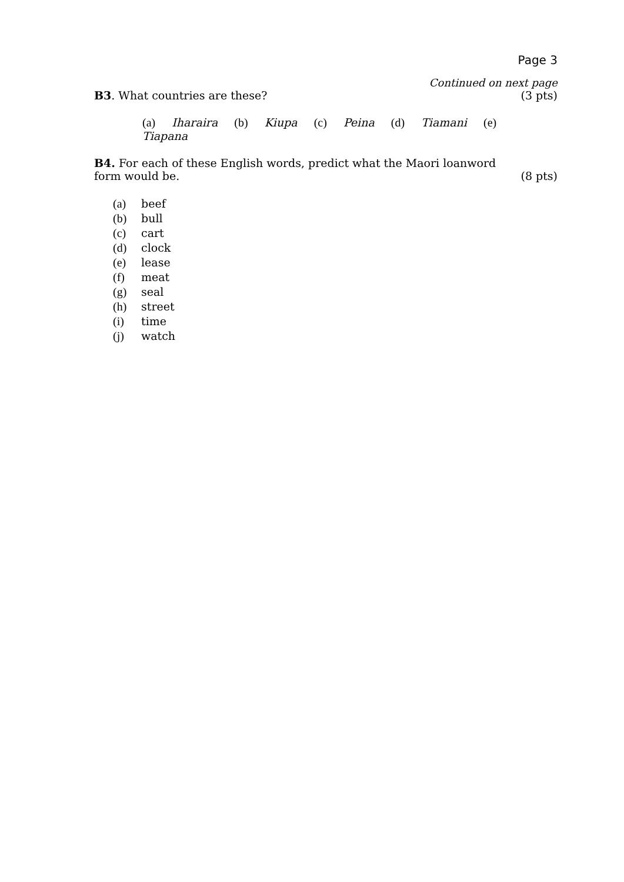Page 3
Continued on next page
B3. What countries are these? (3 pts)
(a) Iharaira (b) Kiupa (c) Peina (d) Tiamani (e) Tiapana
B4. For each of these English words, predict what the Maori loanword
form would be. (8 pts)
(a) beef
(b) bull
(c) cart
(d) clock
(e) lease
(f) meat
(g) seal
(h) street
(i) time
(j) watch